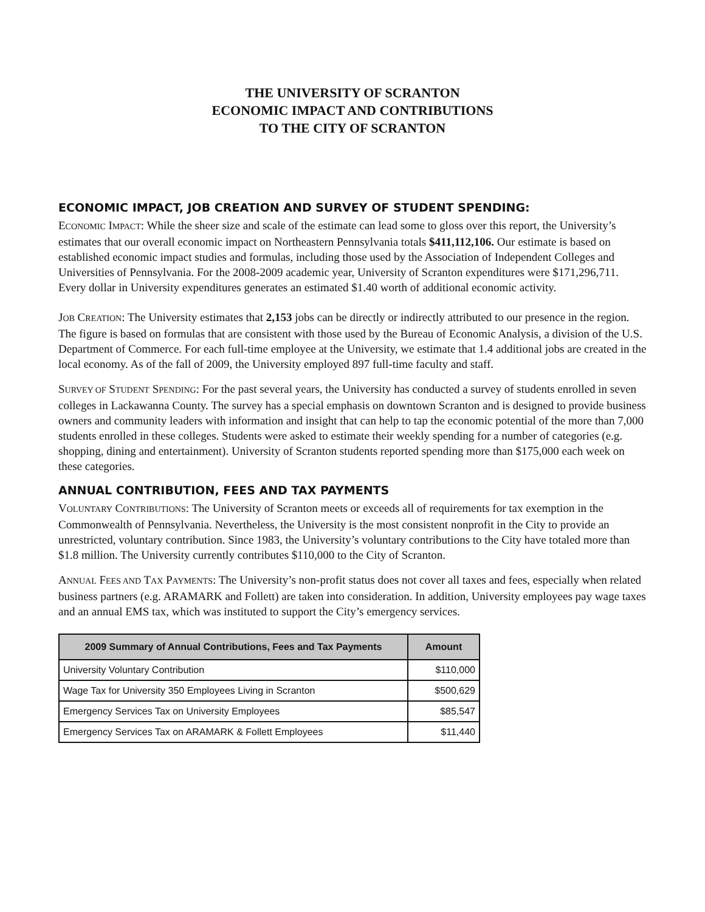THE UNIVERSITY OF SCRANTON
ECONOMIC IMPACT AND CONTRIBUTIONS
TO THE CITY OF SCRANTON
ECONOMIC IMPACT, JOB CREATION AND SURVEY OF STUDENT SPENDING:
ECONOMIC IMPACT: While the sheer size and scale of the estimate can lead some to gloss over this report, the University’s estimates that our overall economic impact on Northeastern Pennsylvania totals $411,112,106. Our estimate is based on established economic impact studies and formulas, including those used by the Association of Independent Colleges and Universities of Pennsylvania. For the 2008-2009 academic year, University of Scranton expenditures were $171,296,711. Every dollar in University expenditures generates an estimated $1.40 worth of additional economic activity.
JOB CREATION: The University estimates that 2,153 jobs can be directly or indirectly attributed to our presence in the region. The figure is based on formulas that are consistent with those used by the Bureau of Economic Analysis, a division of the U.S. Department of Commerce. For each full-time employee at the University, we estimate that 1.4 additional jobs are created in the local economy. As of the fall of 2009, the University employed 897 full-time faculty and staff.
SURVEY OF STUDENT SPENDING: For the past several years, the University has conducted a survey of students enrolled in seven colleges in Lackawanna County. The survey has a special emphasis on downtown Scranton and is designed to provide business owners and community leaders with information and insight that can help to tap the economic potential of the more than 7,000 students enrolled in these colleges. Students were asked to estimate their weekly spending for a number of categories (e.g. shopping, dining and entertainment). University of Scranton students reported spending more than $175,000 each week on these categories.
ANNUAL CONTRIBUTION, FEES AND TAX PAYMENTS
VOLUNTARY CONTRIBUTIONS: The University of Scranton meets or exceeds all of requirements for tax exemption in the Commonwealth of Pennsylvania. Nevertheless, the University is the most consistent nonprofit in the City to provide an unrestricted, voluntary contribution. Since 1983, the University’s voluntary contributions to the City have totaled more than $1.8 million. The University currently contributes $110,000 to the City of Scranton.
ANNUAL FEES AND TAX PAYMENTS: The University’s non-profit status does not cover all taxes and fees, especially when related business partners (e.g. ARAMARK and Follett) are taken into consideration. In addition, University employees pay wage taxes and an annual EMS tax, which was instituted to support the City’s emergency services.
| 2009 Summary of Annual Contributions, Fees and Tax Payments | Amount |
| --- | --- |
| University Voluntary Contribution | $110,000 |
| Wage Tax for University 350 Employees Living in Scranton | $500,629 |
| Emergency Services Tax on University Employees | $85,547 |
| Emergency Services Tax on ARAMARK & Follett Employees | $11,440 |